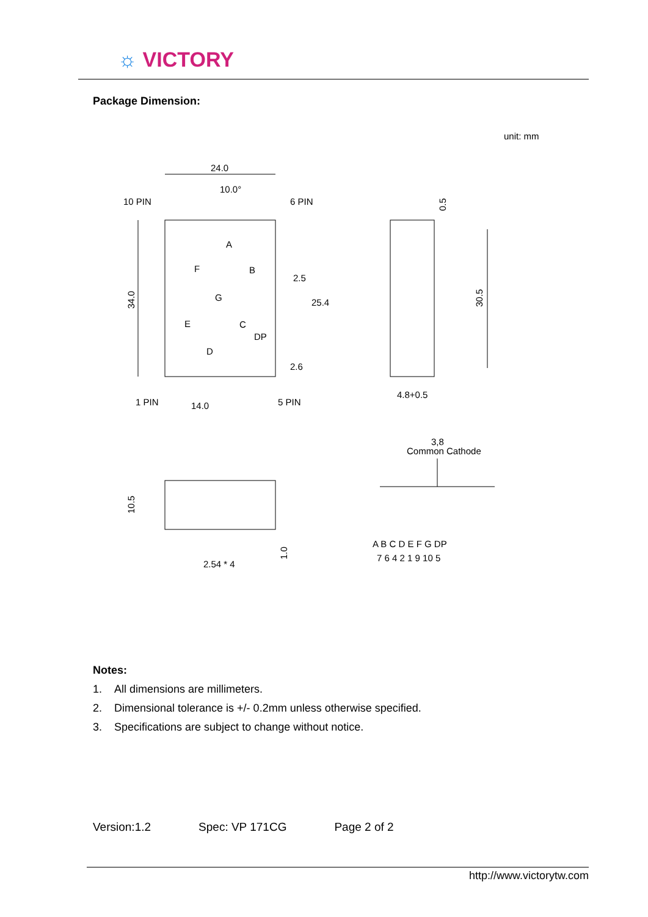☼ VICTORY
Package Dimension:
unit: mm
24.0
10.0°
10 PIN
6 PIN
A
F
B
G
E
C
DP
D
34.0
2.5
25.4
2.6
1 PIN
14.0
5 PIN
0.5
30.5
4.8+0.5
3,8
Common Cathode
10.5
1.0
2.54 * 4
A B C D E F G DP
7 6 4 2 1 9 10 5
Notes:
1. All dimensions are millimeters.
2. Dimensional tolerance is +/- 0.2mm unless otherwise specified.
3. Specifications are subject to change without notice.
Version:1.2 Spec: VP 171CG Page 2 of 2
http://www.victorytw.com